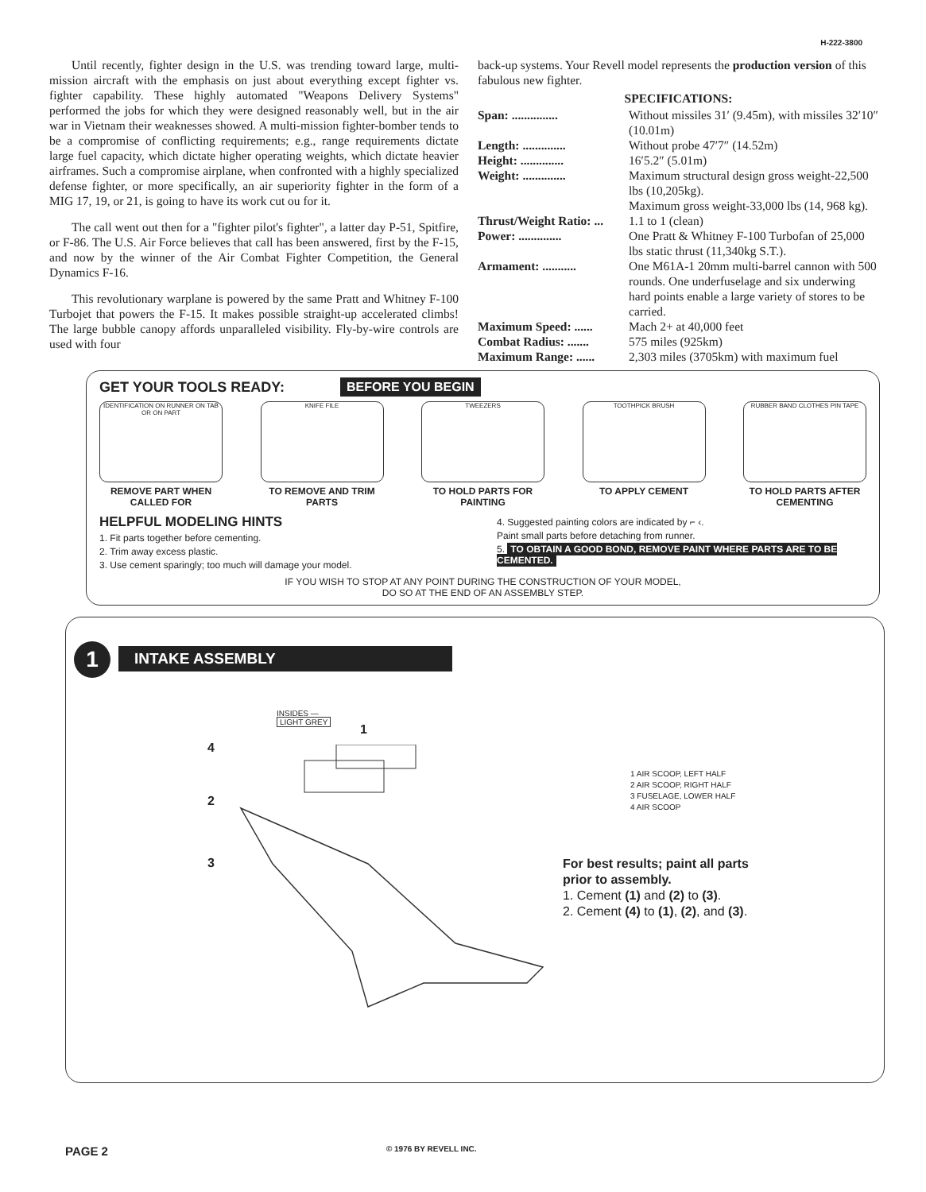H-222-3800
Until recently, fighter design in the U.S. was trending toward large, multi-mission aircraft with the emphasis on just about everything except fighter vs. fighter capability. These highly automated "Weapons Delivery Systems" performed the jobs for which they were designed reasonably well, but in the air war in Vietnam their weaknesses showed. A multi-mission fighter-bomber tends to be a compromise of conflicting requirements; e.g., range requirements dictate large fuel capacity, which dictate higher operating weights, which dictate heavier airframes. Such a compromise airplane, when confronted with a highly specialized defense fighter, or more specifically, an air superiority fighter in the form of a MIG 17, 19, or 21, is going to have its work cut ou for it.
The call went out then for a "fighter pilot's fighter", a latter day P-51, Spitfire, or F-86. The U.S. Air Force believes that call has been answered, first by the F-15, and now by the winner of the Air Combat Fighter Competition, the General Dynamics F-16.
This revolutionary warplane is powered by the same Pratt and Whitney F-100 Turbojet that powers the F-15. It makes possible straight-up accelerated climbs! The large bubble canopy affords unparalleled visibility. Fly-by-wire controls are used with four
back-up systems. Your Revell model represents the production version of this fabulous new fighter.
SPECIFICATIONS:
| Span: ............... | Without missiles 31′ (9.45m), with missiles 32′10″ (10.01m) |
| Length: .............. | Without probe 47′7″ (14.52m) |
| Height: .............. | 16′5.2″ (5.01m) |
| Weight: .............. | Maximum structural design gross weight-22,500 lbs (10,205kg). Maximum gross weight-33,000 lbs (14, 968 kg). |
| Thrust/Weight Ratio: ... | 1.1 to 1 (clean) |
| Power: .............. | One Pratt & Whitney F-100 Turbofan of 25,000 lbs static thrust (11,340kg S.T.). |
| Armament: ........... | One M61A-1 20mm multi-barrel cannon with 500 rounds. One underfuselage and six underwing hard points enable a large variety of stores to be carried. |
| Maximum Speed: ...... | Mach 2+ at 40,000 feet |
| Combat Radius: ....... | 575 miles (925km) |
| Maximum Range: ...... | 2,303 miles (3705km) with maximum fuel |
GET YOUR TOOLS READY: BEFORE YOU BEGIN
IDENTIFICATION ON RUNNER ON TAB OR ON PART
REMOVE PART WHEN CALLED FOR
KNIFE FILE
TO REMOVE AND TRIM PARTS
TWEEZERS
TO HOLD PARTS FOR PAINTING
TOOTHPICK BRUSH
TO APPLY CEMENT
RUBBER BAND CLOTHES PIN TAPE
TO HOLD PARTS AFTER CEMENTING
HELPFUL MODELING HINTS
1. Fit parts together before cementing.
2. Trim away excess plastic.
3. Use cement sparingly; too much will damage your model.
4. Suggested painting colors are indicated by ⌐ ‹.
Paint small parts before detaching from runner.
5. TO OBTAIN A GOOD BOND, REMOVE PAINT WHERE PARTS ARE TO BE CEMENTED.
IF YOU WISH TO STOP AT ANY POINT DURING THE CONSTRUCTION OF YOUR MODEL,
DO SO AT THE END OF AN ASSEMBLY STEP.
1 INTAKE ASSEMBLY
INSIDES —
LIGHT GREY
1
4
2
3
1 AIR SCOOP, LEFT HALF
2 AIR SCOOP, RIGHT HALF
3 FUSELAGE, LOWER HALF
4 AIR SCOOP
For best results; paint all parts
prior to assembly.
1. Cement (1) and (2) to (3).
2. Cement (4) to (1), (2), and (3).
PAGE 2 © 1976 BY REVELL INC.